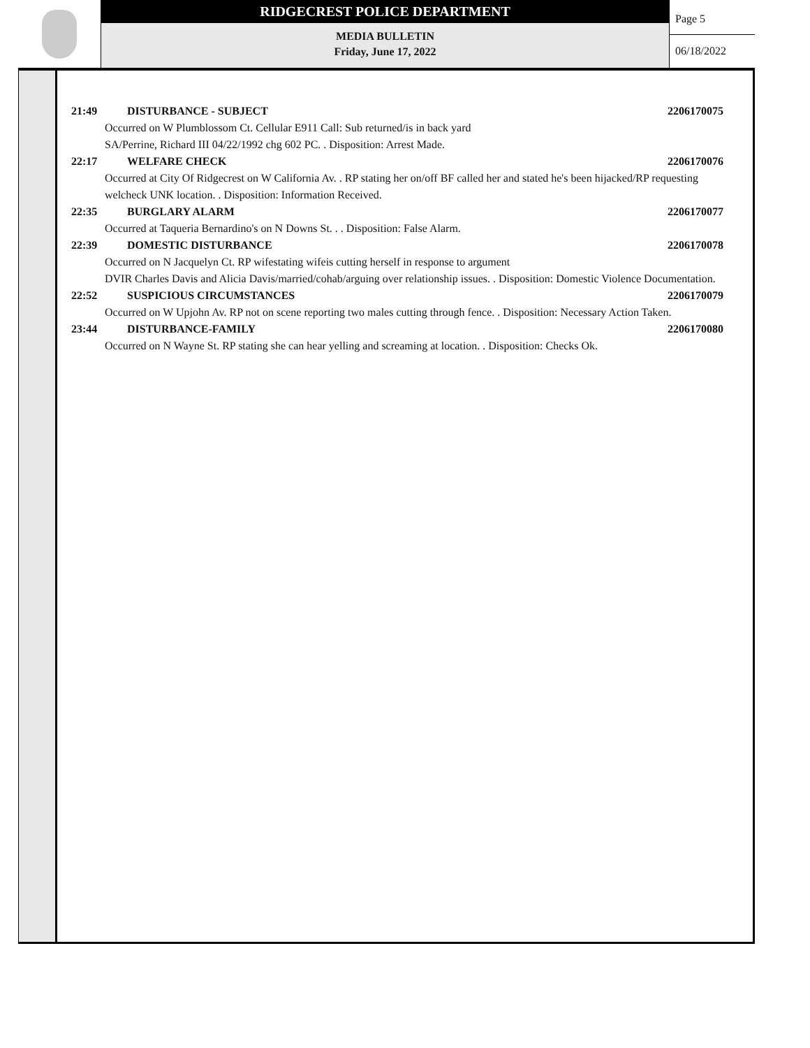RIDGECREST POLICE DEPARTMENT
MEDIA BULLETIN
Friday, June 17, 2022
Page 5
06/18/2022
21:49 DISTURBANCE - SUBJECT 2206170075
Occurred on W Plumblossom Ct. Cellular E911 Call: Sub returned/is in back yard
SA/Perrine, Richard III 04/22/1992 chg 602 PC. . Disposition: Arrest Made.
22:17 WELFARE CHECK 2206170076
Occurred at City Of Ridgecrest on W California Av. . RP stating her on/off BF called her and stated he's been hijacked/RP requesting welcheck UNK location. . Disposition: Information Received.
22:35 BURGLARY ALARM 2206170077
Occurred at Taqueria Bernardino's on N Downs St. . . Disposition: False Alarm.
22:39 DOMESTIC DISTURBANCE 2206170078
Occurred on N Jacquelyn Ct. RP wifestating wifeis cutting herself in response to argument
DVIR Charles Davis and Alicia Davis/married/cohab/arguing over relationship issues. . Disposition: Domestic Violence Documentation.
22:52 SUSPICIOUS CIRCUMSTANCES 2206170079
Occurred on W Upjohn Av. RP not on scene reporting two males cutting through fence. . Disposition: Necessary Action Taken.
23:44 DISTURBANCE-FAMILY 2206170080
Occurred on N Wayne St. RP stating she can hear yelling and screaming at location. . Disposition: Checks Ok.